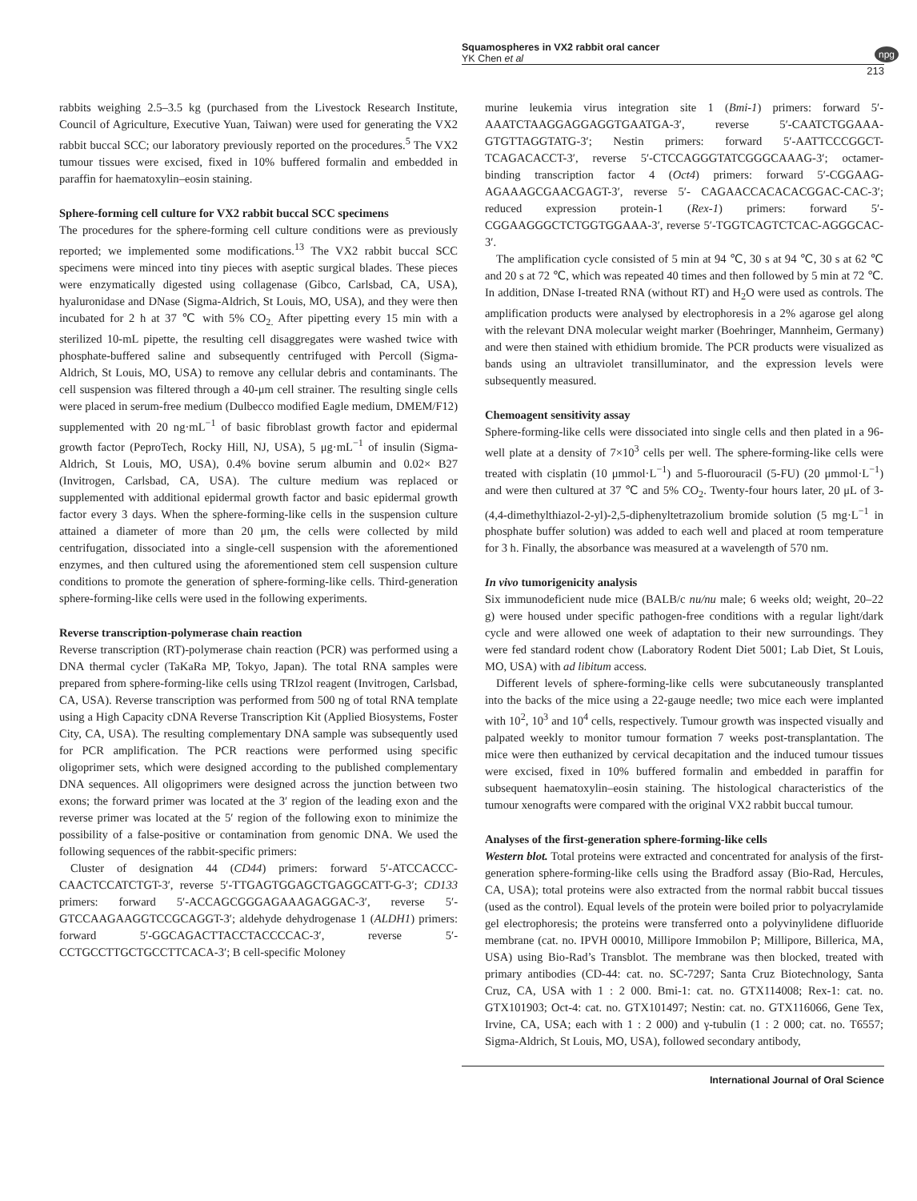Squamospheres in VX2 rabbit oral cancer
YK Chen et al
npg
213
rabbits weighing 2.5–3.5 kg (purchased from the Livestock Research Institute, Council of Agriculture, Executive Yuan, Taiwan) were used for generating the VX2 rabbit buccal SCC; our laboratory previously reported on the procedures.<sup>5</sup> The VX2 tumour tissues were excised, fixed in 10% buffered formalin and embedded in paraffin for haematoxylin–eosin staining.
Sphere-forming cell culture for VX2 rabbit buccal SCC specimens
The procedures for the sphere-forming cell culture conditions were as previously reported; we implemented some modifications.<sup>13</sup> The VX2 rabbit buccal SCC specimens were minced into tiny pieces with aseptic surgical blades. These pieces were enzymatically digested using collagenase (Gibco, Carlsbad, CA, USA), hyaluronidase and DNase (Sigma-Aldrich, St Louis, MO, USA), and they were then incubated for 2 h at 37 ℃ with 5% CO<sub>2.</sub> After pipetting every 15 min with a sterilized 10-mL pipette, the resulting cell disaggregates were washed twice with phosphate-buffered saline and subsequently centrifuged with Percoll (Sigma-Aldrich, St Louis, MO, USA) to remove any cellular debris and contaminants. The cell suspension was filtered through a 40-μm cell strainer. The resulting single cells were placed in serum-free medium (Dulbecco modified Eagle medium, DMEM/F12) supplemented with 20 ng·mL<sup>−1</sup> of basic fibroblast growth factor and epidermal growth factor (PeproTech, Rocky Hill, NJ, USA), 5 μg·mL<sup>−1</sup> of insulin (Sigma-Aldrich, St Louis, MO, USA), 0.4% bovine serum albumin and 0.02× B27 (Invitrogen, Carlsbad, CA, USA). The culture medium was replaced or supplemented with additional epidermal growth factor and basic epidermal growth factor every 3 days. When the sphere-forming-like cells in the suspension culture attained a diameter of more than 20 μm, the cells were collected by mild centrifugation, dissociated into a single-cell suspension with the aforementioned enzymes, and then cultured using the aforementioned stem cell suspension culture conditions to promote the generation of sphere-forming-like cells. Third-generation sphere-forming-like cells were used in the following experiments.
Reverse transcription-polymerase chain reaction
Reverse transcription (RT)-polymerase chain reaction (PCR) was performed using a DNA thermal cycler (TaKaRa MP, Tokyo, Japan). The total RNA samples were prepared from sphere-forming-like cells using TRIzol reagent (Invitrogen, Carlsbad, CA, USA). Reverse transcription was performed from 500 ng of total RNA template using a High Capacity cDNA Reverse Transcription Kit (Applied Biosystems, Foster City, CA, USA). The resulting complementary DNA sample was subsequently used for PCR amplification. The PCR reactions were performed using specific oligoprimer sets, which were designed according to the published complementary DNA sequences. All oligoprimers were designed across the junction between two exons; the forward primer was located at the 3′ region of the leading exon and the reverse primer was located at the 5′ region of the following exon to minimize the possibility of a false-positive or contamination from genomic DNA. We used the following sequences of the rabbit-specific primers:
Cluster of designation 44 (CD44) primers: forward 5′-ATCCACCC-CAACTCCATCTGT-3′, reverse 5′-TTGAGTGGAGCTGAGGCATT-G-3′; CD133 primers: forward 5′-ACCAGCGGGAGAAAGAGGAC-3′, reverse 5′-GTCCAAGAAGGTCCGCAGGT-3′; aldehyde dehydrogenase 1 (ALDH1) primers: forward 5′-GGCAGACTTACCTACCCCAC-3′, reverse 5′-CCTGCCTTGCTGCCTTCACA-3′; B cell-specific Moloney
murine leukemia virus integration site 1 (Bmi-1) primers: forward 5′-AAATCTAAGGAGGAGGTGAATGA-3′, reverse 5′-CAATCTGGAAA-GTGTTAGGTATG-3′; Nestin primers: forward 5′-AATTCCCGGCT-TCAGACACCT-3′, reverse 5′-CTCCAGGGTATCGGGCAAAG-3′; octamer-binding transcription factor 4 (Oct4) primers: forward 5′-CGGAAG-AGAAAGCGAACGAGT-3′, reverse 5′- CAGAACCACACACGGAC-CAC-3′; reduced expression protein-1 (Rex-1) primers: forward 5′-CGGAAGGGCTCTGGTGGAAA-3′, reverse 5′-TGGTCAGTCTCAC-AGGGCAC-3′.
The amplification cycle consisted of 5 min at 94 ℃, 30 s at 94 ℃, 30 s at 62 ℃ and 20 s at 72 ℃, which was repeated 40 times and then followed by 5 min at 72 ℃. In addition, DNase I-treated RNA (without RT) and H<sub>2</sub>O were used as controls. The amplification products were analysed by electrophoresis in a 2% agarose gel along with the relevant DNA molecular weight marker (Boehringer, Mannheim, Germany) and were then stained with ethidium bromide. The PCR products were visualized as bands using an ultraviolet transilluminator, and the expression levels were subsequently measured.
Chemoagent sensitivity assay
Sphere-forming-like cells were dissociated into single cells and then plated in a 96-well plate at a density of 7×10<sup>3</sup> cells per well. The sphere-forming-like cells were treated with cisplatin (10 μmmol·L<sup>−1</sup>) and 5-fluorouracil (5-FU) (20 μmmol·L<sup>−1</sup>) and were then cultured at 37 ℃ and 5% CO<sub>2</sub>. Twenty-four hours later, 20 μL of 3-(4,4-dimethylthiazol-2-yl)-2,5-diphenyltetrazolium bromide solution (5 mg·L<sup>−1</sup> in phosphate buffer solution) was added to each well and placed at room temperature for 3 h. Finally, the absorbance was measured at a wavelength of 570 nm.
In vivo tumorigenicity analysis
Six immunodeficient nude mice (BALB/c nu/nu male; 6 weeks old; weight, 20–22 g) were housed under specific pathogen-free conditions with a regular light/dark cycle and were allowed one week of adaptation to their new surroundings. They were fed standard rodent chow (Laboratory Rodent Diet 5001; Lab Diet, St Louis, MO, USA) with ad libitum access.
Different levels of sphere-forming-like cells were subcutaneously transplanted into the backs of the mice using a 22-gauge needle; two mice each were implanted with 10<sup>2</sup>, 10<sup>3</sup> and 10<sup>4</sup> cells, respectively. Tumour growth was inspected visually and palpated weekly to monitor tumour formation 7 weeks post-transplantation. The mice were then euthanized by cervical decapitation and the induced tumour tissues were excised, fixed in 10% buffered formalin and embedded in paraffin for subsequent haematoxylin–eosin staining. The histological characteristics of the tumour xenografts were compared with the original VX2 rabbit buccal tumour.
Analyses of the first-generation sphere-forming-like cells
Western blot. Total proteins were extracted and concentrated for analysis of the first-generation sphere-forming-like cells using the Bradford assay (Bio-Rad, Hercules, CA, USA); total proteins were also extracted from the normal rabbit buccal tissues (used as the control). Equal levels of the protein were boiled prior to polyacrylamide gel electrophoresis; the proteins were transferred onto a polyvinylidene difluoride membrane (cat. no. IPVH 00010, Millipore Immobilon P; Millipore, Billerica, MA, USA) using Bio-Rad’s Transblot. The membrane was then blocked, treated with primary antibodies (CD-44: cat. no. SC-7297; Santa Cruz Biotechnology, Santa Cruz, CA, USA with 1 : 2 000. Bmi-1: cat. no. GTX114008; Rex-1: cat. no. GTX101903; Oct-4: cat. no. GTX101497; Nestin: cat. no. GTX116066, Gene Tex, Irvine, CA, USA; each with 1 : 2 000) and γ-tubulin (1 : 2 000; cat. no. T6557; Sigma-Aldrich, St Louis, MO, USA), followed secondary antibody,
International Journal of Oral Science